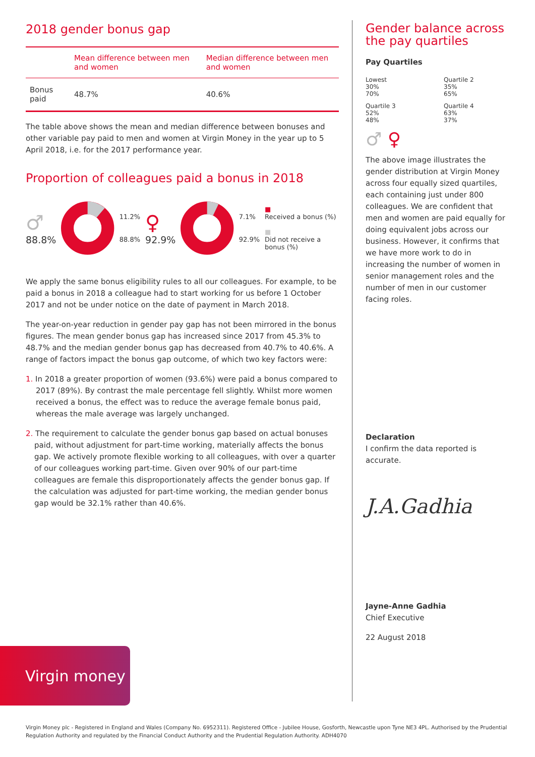2018 gender bonus gap
| | Mean difference between men and women | Median difference between men and women |
| --- | --- | --- |
| Bonus paid | 48.7% | 40.6% |
The table above shows the mean and median difference between bonuses and other variable pay paid to men and women at Virgin Money in the year up to 5 April 2018, i.e. for the 2017 performance year.
Proportion of colleagues paid a bonus in 2018
♂
88.8%
11.2%
88.8%
♀
92.9%
7.1%
92.9%
■
Received a bonus (%)
■
Did not receive a bonus (%)
We apply the same bonus eligibility rules to all our colleagues. For example, to be paid a bonus in 2018 a colleague had to start working for us before 1 October 2017 and not be under notice on the date of payment in March 2018.
The year-on-year reduction in gender pay gap has not been mirrored in the bonus figures. The mean gender bonus gap has increased since 2017 from 45.3% to 48.7% and the median gender bonus gap has decreased from 40.7% to 40.6%. A range of factors impact the bonus gap outcome, of which two key factors were:
1. In 2018 a greater proportion of women (93.6%) were paid a bonus compared to 2017 (89%). By contrast the male percentage fell slightly. Whilst more women received a bonus, the effect was to reduce the average female bonus paid, whereas the male average was largely unchanged.
2. The requirement to calculate the gender bonus gap based on actual bonuses paid, without adjustment for part-time working, materially affects the bonus gap. We actively promote flexible working to all colleagues, with over a quarter of our colleagues working part-time. Given over 90% of our part-time colleagues are female this disproportionately affects the gender bonus gap. If the calculation was adjusted for part-time working, the median gender bonus gap would be 32.1% rather than 40.6%.
Gender balance across the pay quartiles
Pay Quartiles
Lowest
30%
70%
Quartile 2
35%
65%
Quartile 3
52%
48%
Quartile 4
63%
37%
♂ ♀
The above image illustrates the gender distribution at Virgin Money across four equally sized quartiles, each containing just under 800 colleagues. We are confident that men and women are paid equally for doing equivalent jobs across our business. However, it confirms that we have more work to do in increasing the number of women in senior management roles and the number of men in our customer facing roles.
Declaration
I confirm the data reported is accurate.
J.A.Gadhia
Jayne-Anne Gadhia
Chief Executive
22 August 2018
Virgin money
Virgin Money plc - Registered in England and Wales (Company No. 6952311). Registered Office - Jubilee House, Gosforth, Newcastle upon Tyne NE3 4PL. Authorised by the Prudential Regulation Authority and regulated by the Financial Conduct Authority and the Prudential Regulation Authority. ADH4070